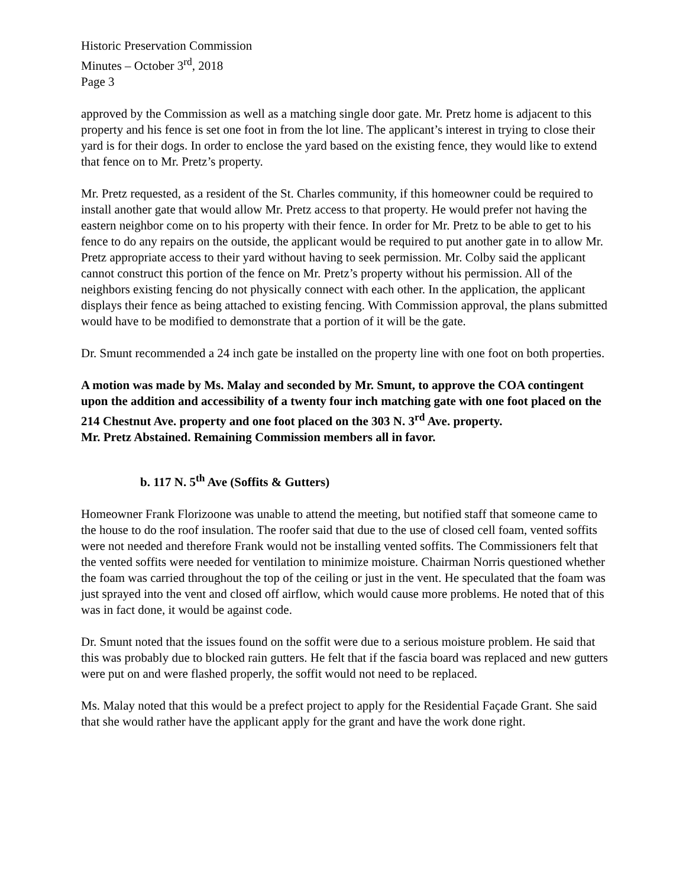Historic Preservation Commission
Minutes – October 3<sup>rd</sup>, 2018
Page 3
approved by the Commission as well as a matching single door gate. Mr. Pretz home is adjacent to this property and his fence is set one foot in from the lot line. The applicant’s interest in trying to close their yard is for their dogs. In order to enclose the yard based on the existing fence, they would like to extend that fence on to Mr. Pretz’s property.
Mr. Pretz requested, as a resident of the St. Charles community, if this homeowner could be required to install another gate that would allow Mr. Pretz access to that property. He would prefer not having the eastern neighbor come on to his property with their fence. In order for Mr. Pretz to be able to get to his fence to do any repairs on the outside, the applicant would be required to put another gate in to allow Mr. Pretz appropriate access to their yard without having to seek permission. Mr. Colby said the applicant cannot construct this portion of the fence on Mr. Pretz’s property without his permission. All of the neighbors existing fencing do not physically connect with each other. In the application, the applicant displays their fence as being attached to existing fencing. With Commission approval, the plans submitted would have to be modified to demonstrate that a portion of it will be the gate.
Dr. Smunt recommended a 24 inch gate be installed on the property line with one foot on both properties.
A motion was made by Ms. Malay and seconded by Mr. Smunt, to approve the COA contingent upon the addition and accessibility of a twenty four inch matching gate with one foot placed on the 214 Chestnut Ave. property and one foot placed on the 303 N. 3<sup>rd</sup> Ave. property.
Mr. Pretz Abstained. Remaining Commission members all in favor.
b. 117 N. 5<sup>th</sup> Ave (Soffits & Gutters)
Homeowner Frank Florizoone was unable to attend the meeting, but notified staff that someone came to the house to do the roof insulation. The roofer said that due to the use of closed cell foam, vented soffits were not needed and therefore Frank would not be installing vented soffits. The Commissioners felt that the vented soffits were needed for ventilation to minimize moisture. Chairman Norris questioned whether the foam was carried throughout the top of the ceiling or just in the vent. He speculated that the foam was just sprayed into the vent and closed off airflow, which would cause more problems. He noted that of this was in fact done, it would be against code.
Dr. Smunt noted that the issues found on the soffit were due to a serious moisture problem. He said that this was probably due to blocked rain gutters. He felt that if the fascia board was replaced and new gutters were put on and were flashed properly, the soffit would not need to be replaced.
Ms. Malay noted that this would be a prefect project to apply for the Residential Façade Grant. She said that she would rather have the applicant apply for the grant and have the work done right.